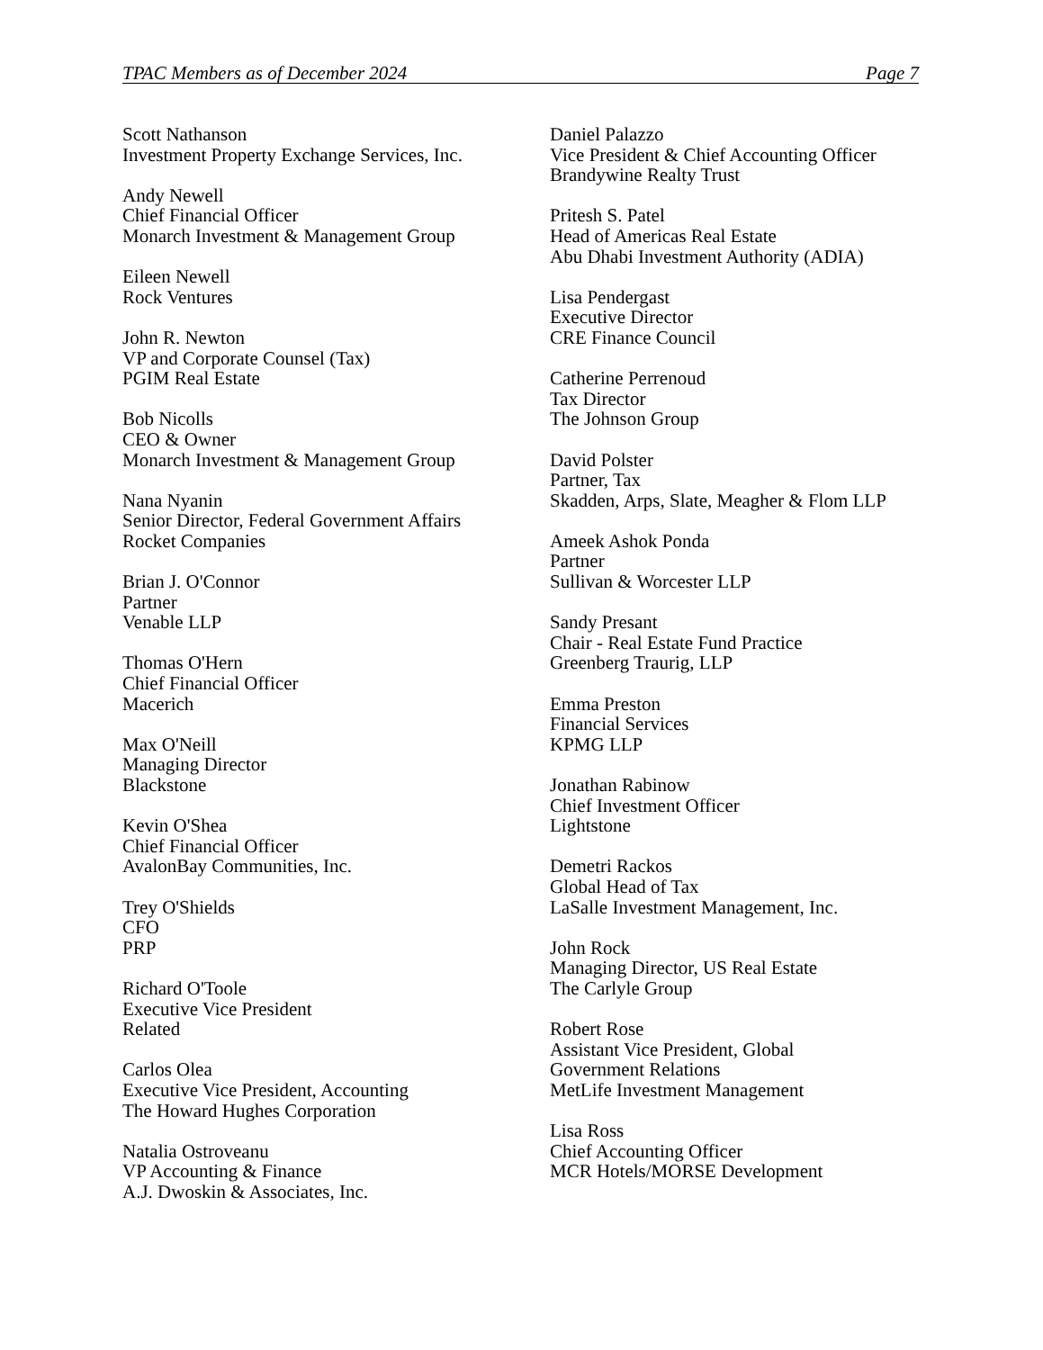TPAC Members as of December 2024 Page 7
Scott Nathanson
Investment Property Exchange Services, Inc.
Andy Newell
Chief Financial Officer
Monarch Investment & Management Group
Eileen Newell
Rock Ventures
John R. Newton
VP and Corporate Counsel (Tax)
PGIM Real Estate
Bob Nicolls
CEO & Owner
Monarch Investment & Management Group
Nana Nyanin
Senior Director, Federal Government Affairs
Rocket Companies
Brian J. O'Connor
Partner
Venable LLP
Thomas O'Hern
Chief Financial Officer
Macerich
Max O'Neill
Managing Director
Blackstone
Kevin O'Shea
Chief Financial Officer
AvalonBay Communities, Inc.
Trey O'Shields
CFO
PRP
Richard O'Toole
Executive Vice President
Related
Carlos Olea
Executive Vice President, Accounting
The Howard Hughes Corporation
Natalia Ostroveanu
VP Accounting & Finance
A.J. Dwoskin & Associates, Inc.
Daniel Palazzo
Vice President & Chief Accounting Officer
Brandywine Realty Trust
Pritesh S. Patel
Head of Americas Real Estate
Abu Dhabi Investment Authority (ADIA)
Lisa Pendergast
Executive Director
CRE Finance Council
Catherine Perrenoud
Tax Director
The Johnson Group
David Polster
Partner, Tax
Skadden, Arps, Slate, Meagher & Flom LLP
Ameek Ashok Ponda
Partner
Sullivan & Worcester LLP
Sandy Presant
Chair - Real Estate Fund Practice
Greenberg Traurig, LLP
Emma Preston
Financial Services
KPMG LLP
Jonathan Rabinow
Chief Investment Officer
Lightstone
Demetri Rackos
Global Head of Tax
LaSalle Investment Management, Inc.
John Rock
Managing Director, US Real Estate
The Carlyle Group
Robert Rose
Assistant Vice President, Global
Government Relations
MetLife Investment Management
Lisa Ross
Chief Accounting Officer
MCR Hotels/MORSE Development